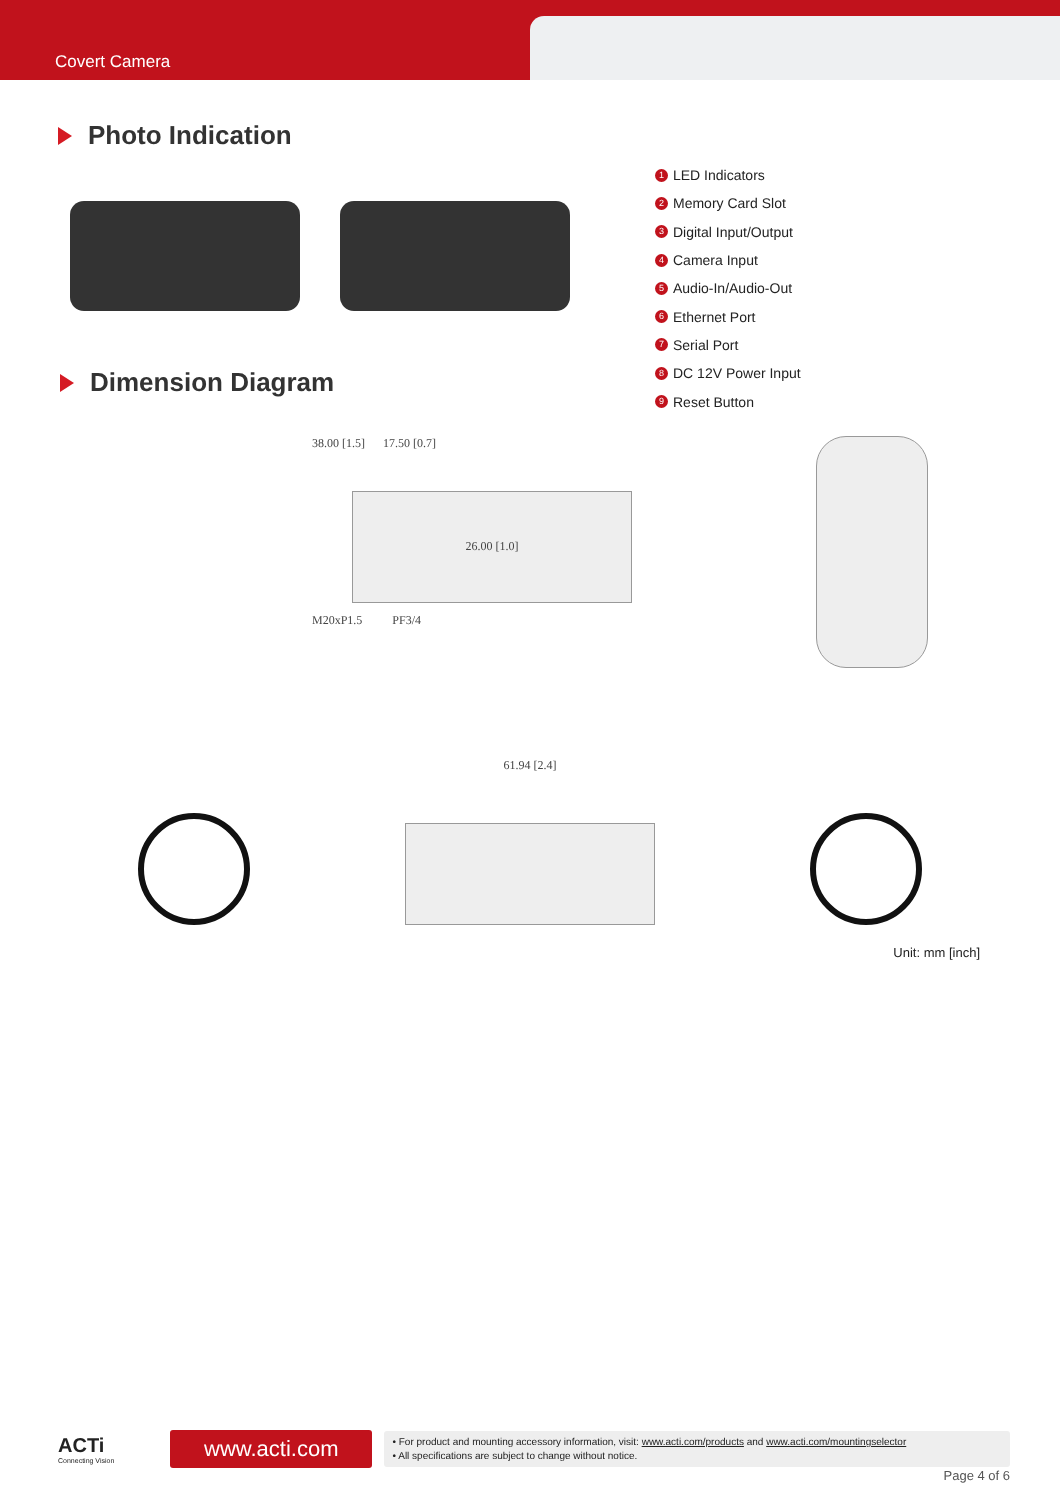Covert Camera
Photo Indication
Dimension Diagram
1 LED Indicators
2 Memory Card Slot
3 Digital Input/Output
4 Camera Input
5 Audio-In/Audio-Out
6 Ethernet Port
7 Serial Port
8 DC 12V Power Input
9 Reset Button
38.00 [1.5] 17.50 [0.7]
26.00 [1.0]
M20xP1.5 PF3/4
61.94 [2.4]
Unit: mm [inch]
ACTi
Connecting Vision
www.acti.com
• For product and mounting accessory information, visit: www.acti.com/products and www.acti.com/mountingselector
• All specifications are subject to change without notice.
Page 4 of 6